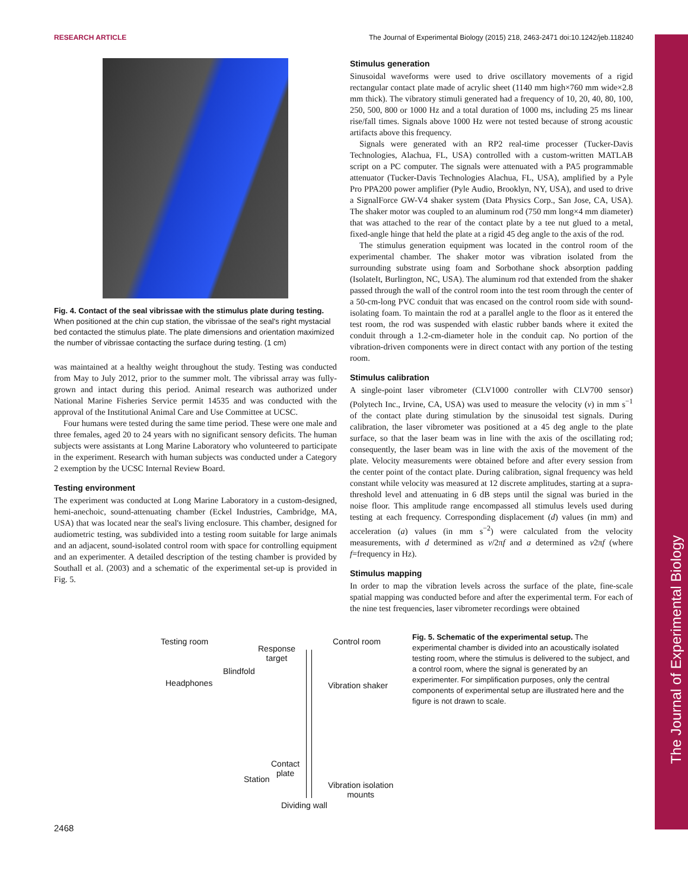The Journal of Experimental Biology
RESEARCH ARTICLE The Journal of Experimental Biology (2015) 218, 2463-2471 doi:10.1242/jeb.118240
Fig. 4. Contact of the seal vibrissae with the stimulus plate during testing. When positioned at the chin cup station, the vibrissae of the seal's right mystacial bed contacted the stimulus plate. The plate dimensions and orientation maximized the number of vibrissae contacting the surface during testing. (1 cm)
was maintained at a healthy weight throughout the study. Testing was conducted from May to July 2012, prior to the summer molt. The vibrissal array was fully-grown and intact during this period. Animal research was authorized under National Marine Fisheries Service permit 14535 and was conducted with the approval of the Institutional Animal Care and Use Committee at UCSC.
Four humans were tested during the same time period. These were one male and three females, aged 20 to 24 years with no significant sensory deficits. The human subjects were assistants at Long Marine Laboratory who volunteered to participate in the experiment. Research with human subjects was conducted under a Category 2 exemption by the UCSC Internal Review Board.
Testing environment
The experiment was conducted at Long Marine Laboratory in a custom-designed, hemi-anechoic, sound-attenuating chamber (Eckel Industries, Cambridge, MA, USA) that was located near the seal's living enclosure. This chamber, designed for audiometric testing, was subdivided into a testing room suitable for large animals and an adjacent, sound-isolated control room with space for controlling equipment and an experimenter. A detailed description of the testing chamber is provided by Southall et al. (2003) and a schematic of the experimental set-up is provided in Fig. 5.
Stimulus generation
Sinusoidal waveforms were used to drive oscillatory movements of a rigid rectangular contact plate made of acrylic sheet (1140 mm high×760 mm wide×2.8 mm thick). The vibratory stimuli generated had a frequency of 10, 20, 40, 80, 100, 250, 500, 800 or 1000 Hz and a total duration of 1000 ms, including 25 ms linear rise/fall times. Signals above 1000 Hz were not tested because of strong acoustic artifacts above this frequency.
Signals were generated with an RP2 real-time processer (Tucker-Davis Technologies, Alachua, FL, USA) controlled with a custom-written MATLAB script on a PC computer. The signals were attenuated with a PA5 programmable attenuator (Tucker-Davis Technologies Alachua, FL, USA), amplified by a Pyle Pro PPA200 power amplifier (Pyle Audio, Brooklyn, NY, USA), and used to drive a SignalForce GW-V4 shaker system (Data Physics Corp., San Jose, CA, USA). The shaker motor was coupled to an aluminum rod (750 mm long×4 mm diameter) that was attached to the rear of the contact plate by a tee nut glued to a metal, fixed-angle hinge that held the plate at a rigid 45 deg angle to the axis of the rod.
The stimulus generation equipment was located in the control room of the experimental chamber. The shaker motor was vibration isolated from the surrounding substrate using foam and Sorbothane shock absorption padding (IsolateIt, Burlington, NC, USA). The aluminum rod that extended from the shaker passed through the wall of the control room into the test room through the center of a 50-cm-long PVC conduit that was encased on the control room side with sound-isolating foam. To maintain the rod at a parallel angle to the floor as it entered the test room, the rod was suspended with elastic rubber bands where it exited the conduit through a 1.2-cm-diameter hole in the conduit cap. No portion of the vibration-driven components were in direct contact with any portion of the testing room.
Stimulus calibration
A single-point laser vibrometer (CLV1000 controller with CLV700 sensor) (Polytech Inc., Irvine, CA, USA) was used to measure the velocity (v) in mm s<sup>−1</sup> of the contact plate during stimulation by the sinusoidal test signals. During calibration, the laser vibrometer was positioned at a 45 deg angle to the plate surface, so that the laser beam was in line with the axis of the oscillating rod; consequently, the laser beam was in line with the axis of the movement of the plate. Velocity measurements were obtained before and after every session from the center point of the contact plate. During calibration, signal frequency was held constant while velocity was measured at 12 discrete amplitudes, starting at a supra-threshold level and attenuating in 6 dB steps until the signal was buried in the noise floor. This amplitude range encompassed all stimulus levels used during testing at each frequency. Corresponding displacement (d) values (in mm) and acceleration (a) values (in mm s<sup>−2</sup>) were calculated from the velocity measurements, with d determined as v/2πf and a determined as v2πf (where f=frequency in Hz).
Stimulus mapping
In order to map the vibration levels across the surface of the plate, fine-scale spatial mapping was conducted before and after the experimental term. For each of the nine test frequencies, laser vibrometer recordings were obtained
Testing room
Response
target
Control room
Blindfold
Headphones Vibration shaker
Contact
plate
Station
Vibration isolation
mounts
Dividing wall
Fig. 5. Schematic of the experimental setup. The experimental chamber is divided into an acoustically isolated testing room, where the stimulus is delivered to the subject, and a control room, where the signal is generated by an experimenter. For simplification purposes, only the central components of experimental setup are illustrated here and the figure is not drawn to scale.
2468